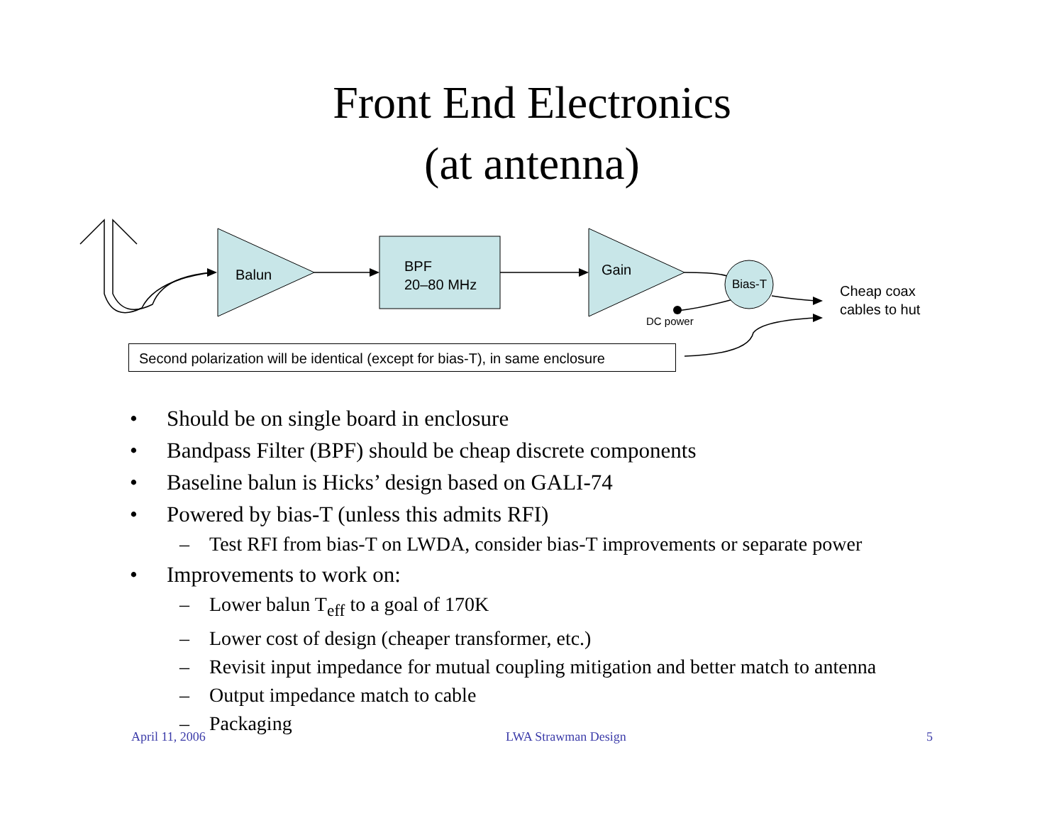Front End Electronics
(at antenna)
Balun
BPF
20–80 MHz
Gain
Bias-T
DC power
Cheap coax
cables to hut
Second polarization will be identical (except for bias-T), in same enclosure
• Should be on single board in enclosure
• Bandpass Filter (BPF) should be cheap discrete components
• Baseline balun is Hicks’ design based on GALI-74
• Powered by bias-T (unless this admits RFI)
– Test RFI from bias-T on LWDA, consider bias-T improvements or separate power
• Improvements to work on:
– Lower balun T<sub>eff</sub> to a goal of 170K
– Lower cost of design (cheaper transformer, etc.)
– Revisit input impedance for mutual coupling mitigation and better match to antenna
– Output impedance match to cable
– Packaging
April 11, 2006 LWA Strawman Design 5